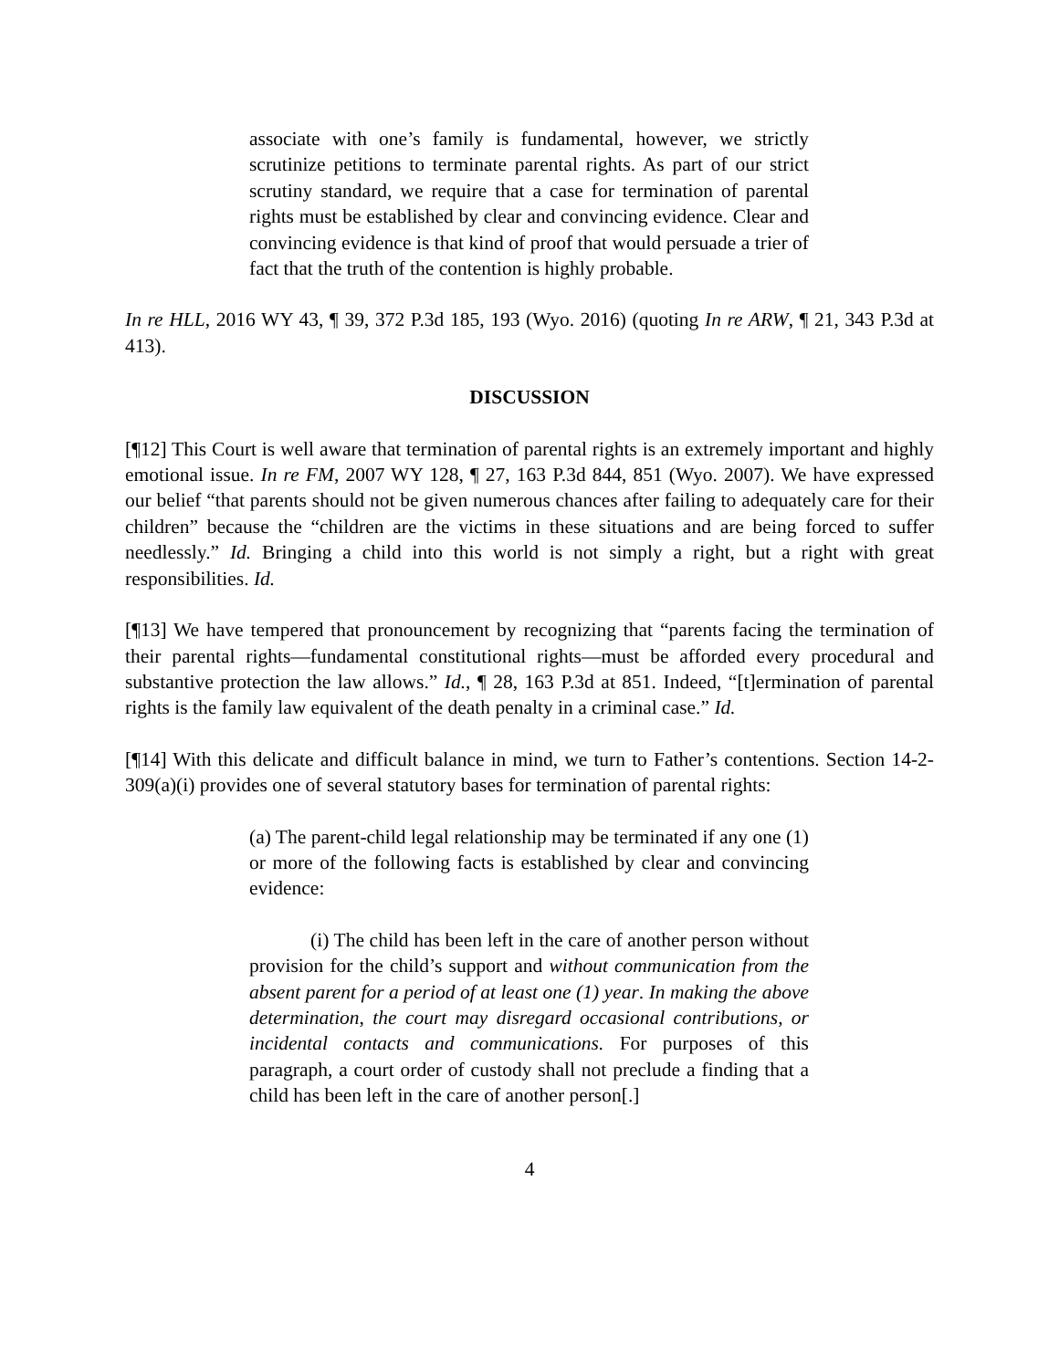associate with one’s family is fundamental, however, we strictly scrutinize petitions to terminate parental rights. As part of our strict scrutiny standard, we require that a case for termination of parental rights must be established by clear and convincing evidence. Clear and convincing evidence is that kind of proof that would persuade a trier of fact that the truth of the contention is highly probable.
In re HLL, 2016 WY 43, ¶ 39, 372 P.3d 185, 193 (Wyo. 2016) (quoting In re ARW, ¶ 21, 343 P.3d at 413).
DISCUSSION
[¶12] This Court is well aware that termination of parental rights is an extremely important and highly emotional issue. In re FM, 2007 WY 128, ¶ 27, 163 P.3d 844, 851 (Wyo. 2007). We have expressed our belief “that parents should not be given numerous chances after failing to adequately care for their children” because the “children are the victims in these situations and are being forced to suffer needlessly.” Id. Bringing a child into this world is not simply a right, but a right with great responsibilities. Id.
[¶13] We have tempered that pronouncement by recognizing that “parents facing the termination of their parental rights—fundamental constitutional rights—must be afforded every procedural and substantive protection the law allows.” Id., ¶ 28, 163 P.3d at 851. Indeed, “[t]ermination of parental rights is the family law equivalent of the death penalty in a criminal case.” Id.
[¶14] With this delicate and difficult balance in mind, we turn to Father’s contentions. Section 14-2-309(a)(i) provides one of several statutory bases for termination of parental rights:
(a) The parent-child legal relationship may be terminated if any one (1) or more of the following facts is established by clear and convincing evidence:
(i) The child has been left in the care of another person without provision for the child’s support and without communication from the absent parent for a period of at least one (1) year. In making the above determination, the court may disregard occasional contributions, or incidental contacts and communications. For purposes of this paragraph, a court order of custody shall not preclude a finding that a child has been left in the care of another person[.]
4